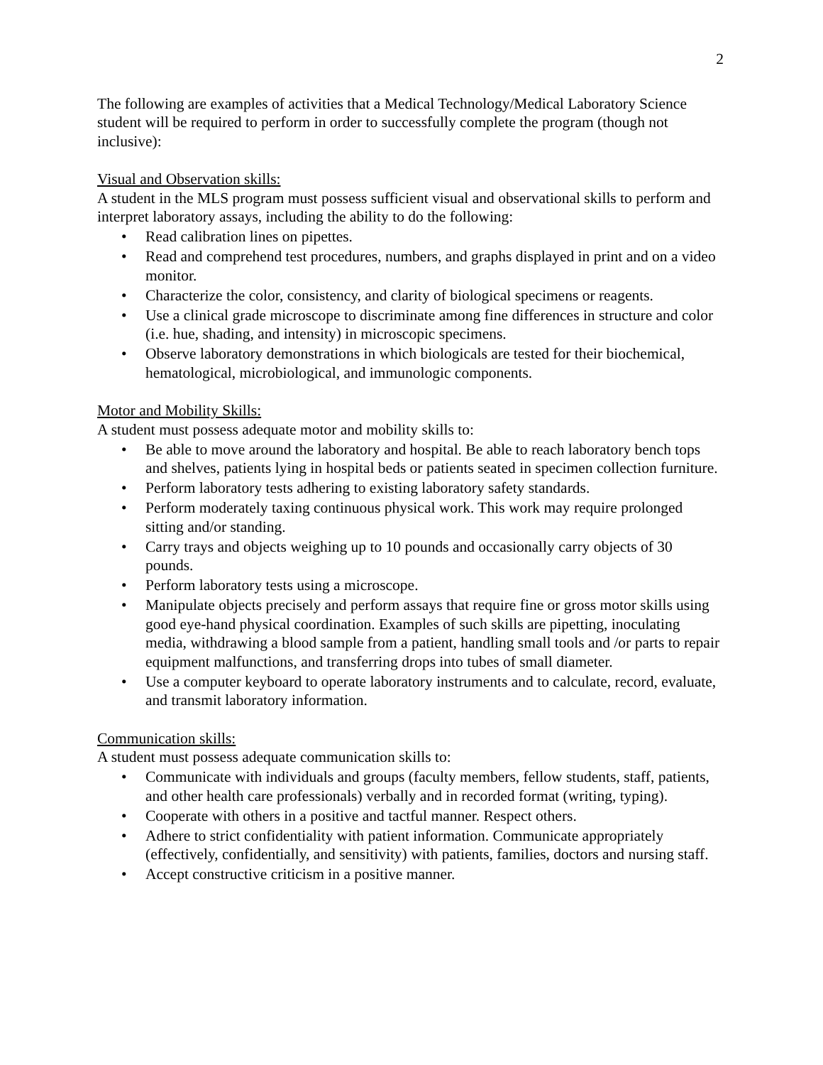2
The following are examples of activities that a Medical Technology/Medical Laboratory Science student will be required to perform in order to successfully complete the program (though not inclusive):
Visual and Observation skills:
A student in the MLS program must possess sufficient visual and observational skills to perform and interpret laboratory assays, including the ability to do the following:
• Read calibration lines on pipettes.
• Read and comprehend test procedures, numbers, and graphs displayed in print and on a video monitor.
• Characterize the color, consistency, and clarity of biological specimens or reagents.
• Use a clinical grade microscope to discriminate among fine differences in structure and color (i.e. hue, shading, and intensity) in microscopic specimens.
• Observe laboratory demonstrations in which biologicals are tested for their biochemical, hematological, microbiological, and immunologic components.
Motor and Mobility Skills:
A student must possess adequate motor and mobility skills to:
• Be able to move around the laboratory and hospital. Be able to reach laboratory bench tops and shelves, patients lying in hospital beds or patients seated in specimen collection furniture.
• Perform laboratory tests adhering to existing laboratory safety standards.
• Perform moderately taxing continuous physical work. This work may require prolonged sitting and/or standing.
• Carry trays and objects weighing up to 10 pounds and occasionally carry objects of 30 pounds.
• Perform laboratory tests using a microscope.
• Manipulate objects precisely and perform assays that require fine or gross motor skills using good eye-hand physical coordination. Examples of such skills are pipetting, inoculating media, withdrawing a blood sample from a patient, handling small tools and /or parts to repair equipment malfunctions, and transferring drops into tubes of small diameter.
• Use a computer keyboard to operate laboratory instruments and to calculate, record, evaluate, and transmit laboratory information.
Communication skills:
A student must possess adequate communication skills to:
• Communicate with individuals and groups (faculty members, fellow students, staff, patients, and other health care professionals) verbally and in recorded format (writing, typing).
• Cooperate with others in a positive and tactful manner. Respect others.
• Adhere to strict confidentiality with patient information. Communicate appropriately (effectively, confidentially, and sensitivity) with patients, families, doctors and nursing staff.
• Accept constructive criticism in a positive manner.